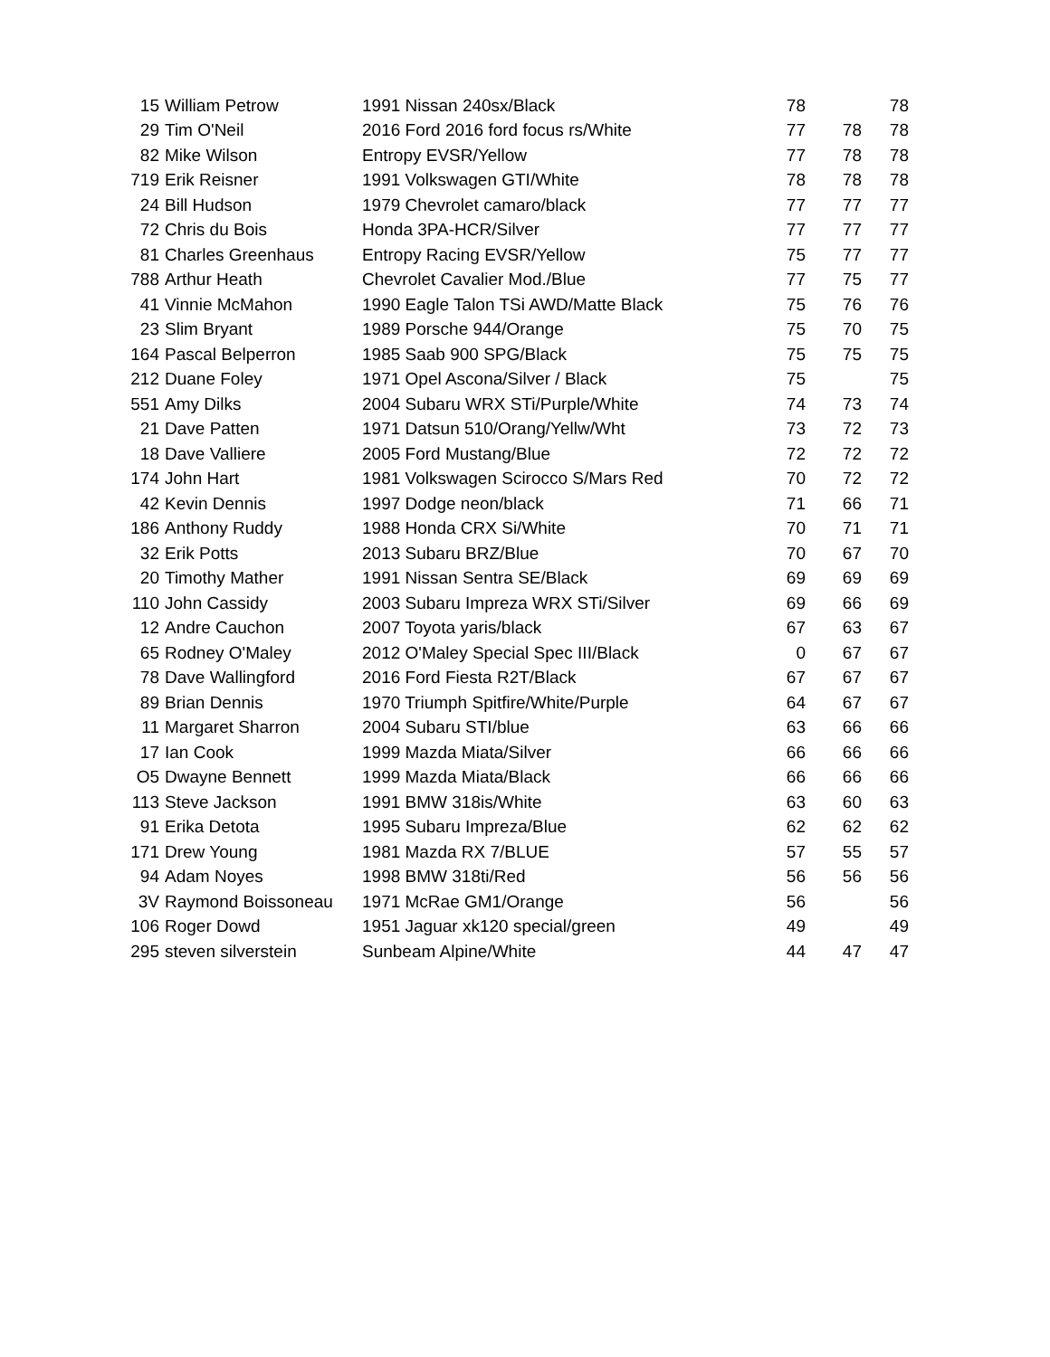| 15 | William Petrow | 1991 Nissan 240sx/Black | 78 | | 78 |
| 29 | Tim O'Neil | 2016 Ford 2016 ford focus rs/White | 77 | 78 | 78 |
| 82 | Mike Wilson | Entropy EVSR/Yellow | 77 | 78 | 78 |
| 719 | Erik Reisner | 1991 Volkswagen GTI/White | 78 | 78 | 78 |
| 24 | Bill Hudson | 1979 Chevrolet camaro/black | 77 | 77 | 77 |
| 72 | Chris du Bois | Honda 3PA-HCR/Silver | 77 | 77 | 77 |
| 81 | Charles Greenhaus | Entropy Racing EVSR/Yellow | 75 | 77 | 77 |
| 788 | Arthur Heath | Chevrolet Cavalier Mod./Blue | 77 | 75 | 77 |
| 41 | Vinnie McMahon | 1990 Eagle Talon TSi AWD/Matte Black | 75 | 76 | 76 |
| 23 | Slim Bryant | 1989 Porsche 944/Orange | 75 | 70 | 75 |
| 164 | Pascal Belperron | 1985 Saab 900 SPG/Black | 75 | 75 | 75 |
| 212 | Duane Foley | 1971 Opel Ascona/Silver / Black | 75 | | 75 |
| 551 | Amy Dilks | 2004 Subaru WRX STi/Purple/White | 74 | 73 | 74 |
| 21 | Dave Patten | 1971 Datsun 510/Orang/Yellw/Wht | 73 | 72 | 73 |
| 18 | Dave Valliere | 2005 Ford Mustang/Blue | 72 | 72 | 72 |
| 174 | John Hart | 1981 Volkswagen Scirocco S/Mars Red | 70 | 72 | 72 |
| 42 | Kevin Dennis | 1997 Dodge neon/black | 71 | 66 | 71 |
| 186 | Anthony Ruddy | 1988 Honda CRX Si/White | 70 | 71 | 71 |
| 32 | Erik Potts | 2013 Subaru BRZ/Blue | 70 | 67 | 70 |
| 20 | Timothy Mather | 1991 Nissan Sentra SE/Black | 69 | 69 | 69 |
| 110 | John Cassidy | 2003 Subaru Impreza WRX STi/Silver | 69 | 66 | 69 |
| 12 | Andre Cauchon | 2007 Toyota yaris/black | 67 | 63 | 67 |
| 65 | Rodney O'Maley | 2012 O'Maley Special Spec III/Black | 0 | 67 | 67 |
| 78 | Dave Wallingford | 2016 Ford Fiesta R2T/Black | 67 | 67 | 67 |
| 89 | Brian Dennis | 1970 Triumph Spitfire/White/Purple | 64 | 67 | 67 |
| 11 | Margaret Sharron | 2004 Subaru STI/blue | 63 | 66 | 66 |
| 17 | Ian Cook | 1999 Mazda Miata/Silver | 66 | 66 | 66 |
| O5 | Dwayne Bennett | 1999 Mazda Miata/Black | 66 | 66 | 66 |
| 113 | Steve Jackson | 1991 BMW 318is/White | 63 | 60 | 63 |
| 91 | Erika Detota | 1995 Subaru Impreza/Blue | 62 | 62 | 62 |
| 171 | Drew Young | 1981 Mazda RX 7/BLUE | 57 | 55 | 57 |
| 94 | Adam Noyes | 1998 BMW 318ti/Red | 56 | 56 | 56 |
| 3V | Raymond Boissoneau | 1971 McRae GM1/Orange | 56 | | 56 |
| 106 | Roger Dowd | 1951 Jaguar xk120 special/green | 49 | | 49 |
| 295 | steven silverstein | Sunbeam Alpine/White | 44 | 47 | 47 |